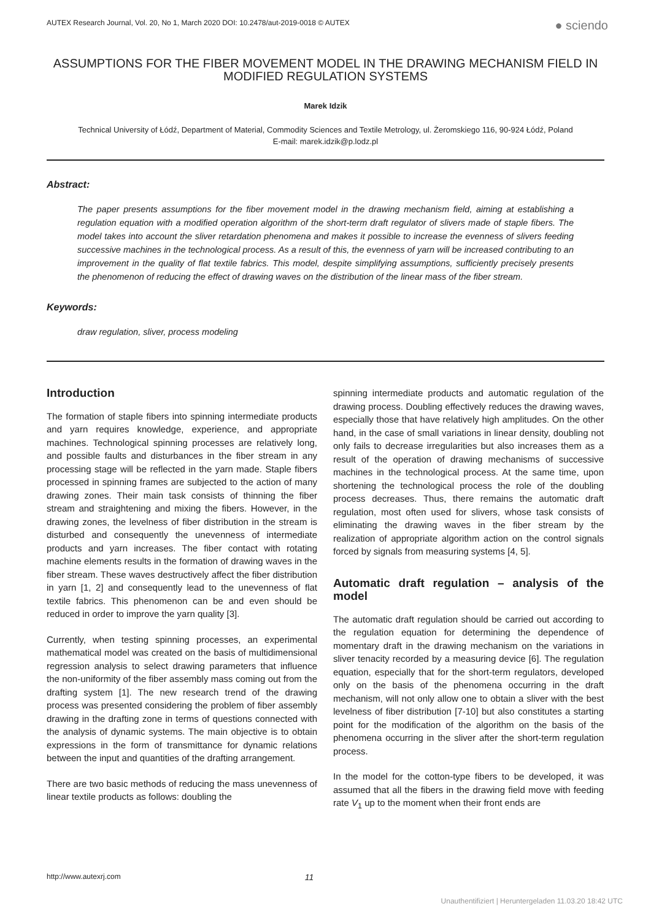AUTEX Research Journal, Vol. 20, No 1, March 2020 DOI: 10.2478/aut-2019-0018 © AUTEX ● sciendo
ASSUMPTIONS FOR THE FIBER MOVEMENT MODEL IN THE DRAWING MECHANISM FIELD IN MODIFIED REGULATION SYSTEMS
Marek Idzik
Technical University of Łódź, Department of Material, Commodity Sciences and Textile Metrology, ul. Żeromskiego 116, 90-924 Łódź, Poland
E-mail: marek.idzik@p.lodz.pl
Abstract:
The paper presents assumptions for the fiber movement model in the drawing mechanism field, aiming at establishing a regulation equation with a modified operation algorithm of the short-term draft regulator of slivers made of staple fibers. The model takes into account the sliver retardation phenomena and makes it possible to increase the evenness of slivers feeding successive machines in the technological process. As a result of this, the evenness of yarn will be increased contributing to an improvement in the quality of flat textile fabrics. This model, despite simplifying assumptions, sufficiently precisely presents the phenomenon of reducing the effect of drawing waves on the distribution of the linear mass of the fiber stream.
Keywords:
draw regulation, sliver, process modeling
Introduction
The formation of staple fibers into spinning intermediate products and yarn requires knowledge, experience, and appropriate machines. Technological spinning processes are relatively long, and possible faults and disturbances in the fiber stream in any processing stage will be reflected in the yarn made. Staple fibers processed in spinning frames are subjected to the action of many drawing zones. Their main task consists of thinning the fiber stream and straightening and mixing the fibers. However, in the drawing zones, the levelness of fiber distribution in the stream is disturbed and consequently the unevenness of intermediate products and yarn increases. The fiber contact with rotating machine elements results in the formation of drawing waves in the fiber stream. These waves destructively affect the fiber distribution in yarn [1, 2] and consequently lead to the unevenness of flat textile fabrics. This phenomenon can be and even should be reduced in order to improve the yarn quality [3].
Currently, when testing spinning processes, an experimental mathematical model was created on the basis of multidimensional regression analysis to select drawing parameters that influence the non-uniformity of the fiber assembly mass coming out from the drafting system [1]. The new research trend of the drawing process was presented considering the problem of fiber assembly drawing in the drafting zone in terms of questions connected with the analysis of dynamic systems. The main objective is to obtain expressions in the form of transmittance for dynamic relations between the input and quantities of the drafting arrangement.
There are two basic methods of reducing the mass unevenness of linear textile products as follows: doubling the
spinning intermediate products and automatic regulation of the drawing process. Doubling effectively reduces the drawing waves, especially those that have relatively high amplitudes. On the other hand, in the case of small variations in linear density, doubling not only fails to decrease irregularities but also increases them as a result of the operation of drawing mechanisms of successive machines in the technological process. At the same time, upon shortening the technological process the role of the doubling process decreases. Thus, there remains the automatic draft regulation, most often used for slivers, whose task consists of eliminating the drawing waves in the fiber stream by the realization of appropriate algorithm action on the control signals forced by signals from measuring systems [4, 5].
Automatic draft regulation – analysis of the model
The automatic draft regulation should be carried out according to the regulation equation for determining the dependence of momentary draft in the drawing mechanism on the variations in sliver tenacity recorded by a measuring device [6]. The regulation equation, especially that for the short-term regulators, developed only on the basis of the phenomena occurring in the draft mechanism, will not only allow one to obtain a sliver with the best levelness of fiber distribution [7-10] but also constitutes a starting point for the modification of the algorithm on the basis of the phenomena occurring in the sliver after the short-term regulation process.
In the model for the cotton-type fibers to be developed, it was assumed that all the fibers in the drawing field move with feeding rate V<sub>1</sub> up to the moment when their front ends are
http://www.autexrj.com 11
Unauthentifiziert | Heruntergeladen 11.03.20 18:42 UTC